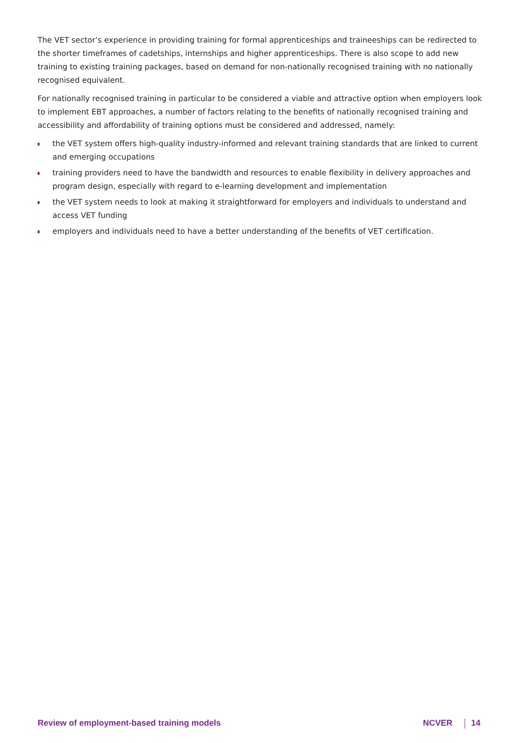The VET sector’s experience in providing training for formal apprenticeships and traineeships can be redirected to the shorter timeframes of cadetships, internships and higher apprenticeships. There is also scope to add new training to existing training packages, based on demand for non-nationally recognised training with no nationally recognised equivalent.
For nationally recognised training in particular to be considered a viable and attractive option when employers look to implement EBT approaches, a number of factors relating to the benefits of nationally recognised training and accessibility and affordability of training options must be considered and addressed, namely:
the VET system offers high-quality industry-informed and relevant training standards that are linked to current and emerging occupations
training providers need to have the bandwidth and resources to enable flexibility in delivery approaches and program design, especially with regard to e-learning development and implementation
the VET system needs to look at making it straightforward for employers and individuals to understand and access VET funding
employers and individuals need to have a better understanding of the benefits of VET certification.
Review of employment-based training models NCVER 14